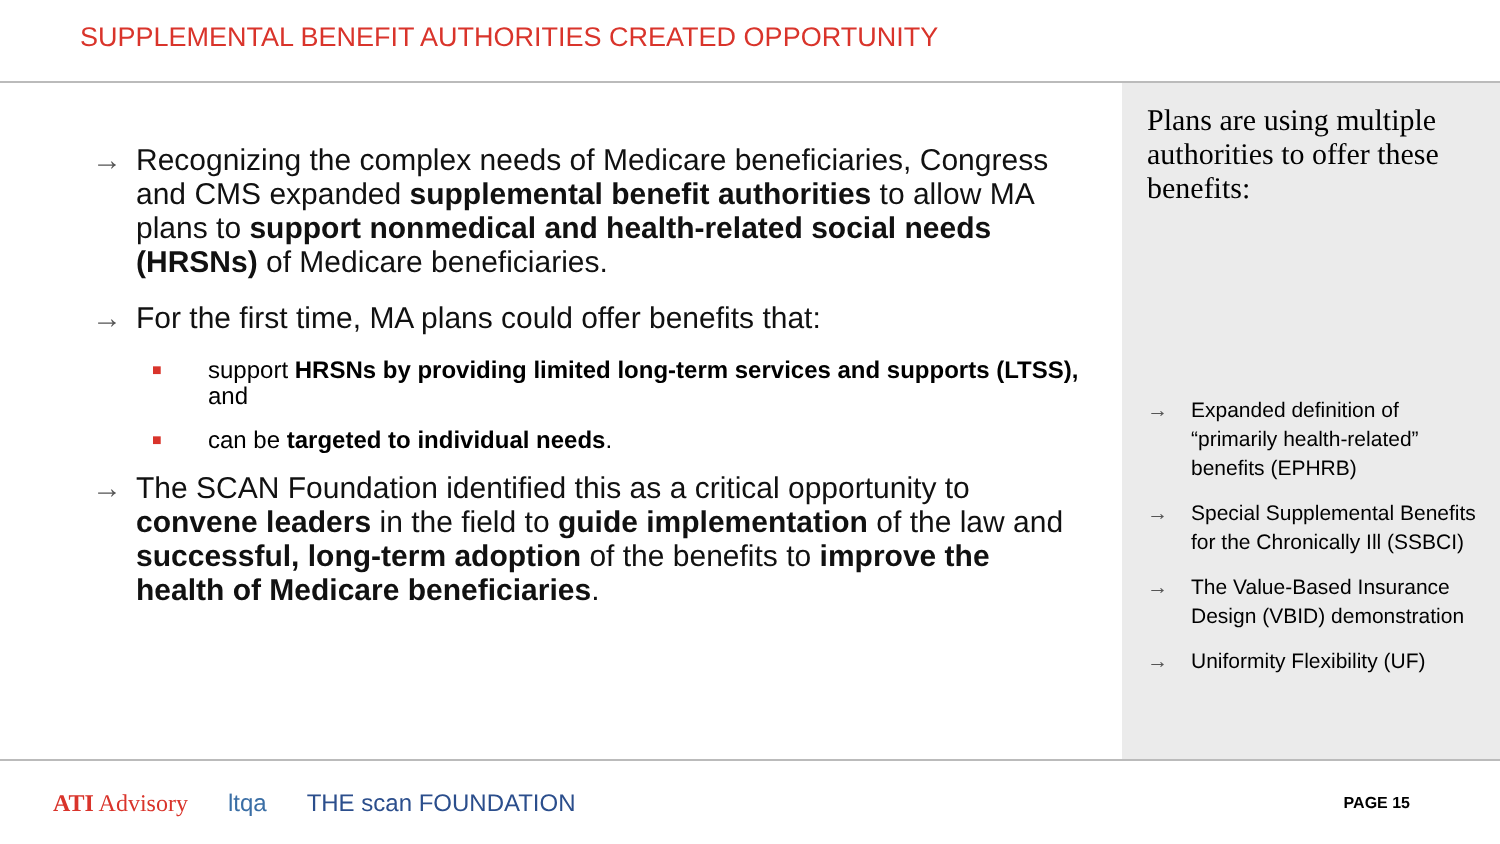SUPPLEMENTAL BENEFIT AUTHORITIES CREATED OPPORTUNITY
→ Recognizing the complex needs of Medicare beneficiaries, Congress and CMS expanded supplemental benefit authorities to allow MA plans to support nonmedical and health-related social needs (HRSNs) of Medicare beneficiaries.
→ For the first time, MA plans could offer benefits that:
■
support HRSNs by providing limited long-term services and supports (LTSS), and
■
can be targeted to individual needs.
→ The SCAN Foundation identified this as a critical opportunity to convene leaders in the field to guide implementation of the law and successful, long-term adoption of the benefits to improve the health of Medicare beneficiaries.
Plans are using multiple authorities to offer these benefits:
→ Expanded definition of “primarily health-related” benefits (EPHRB)
→ Special Supplemental Benefits for the Chronically Ill (SSBCI)
→ The Value-Based Insurance Design (VBID) demonstration
→ Uniformity Flexibility (UF)
ATI Advisory ltqa THE scan FOUNDATION PAGE 15